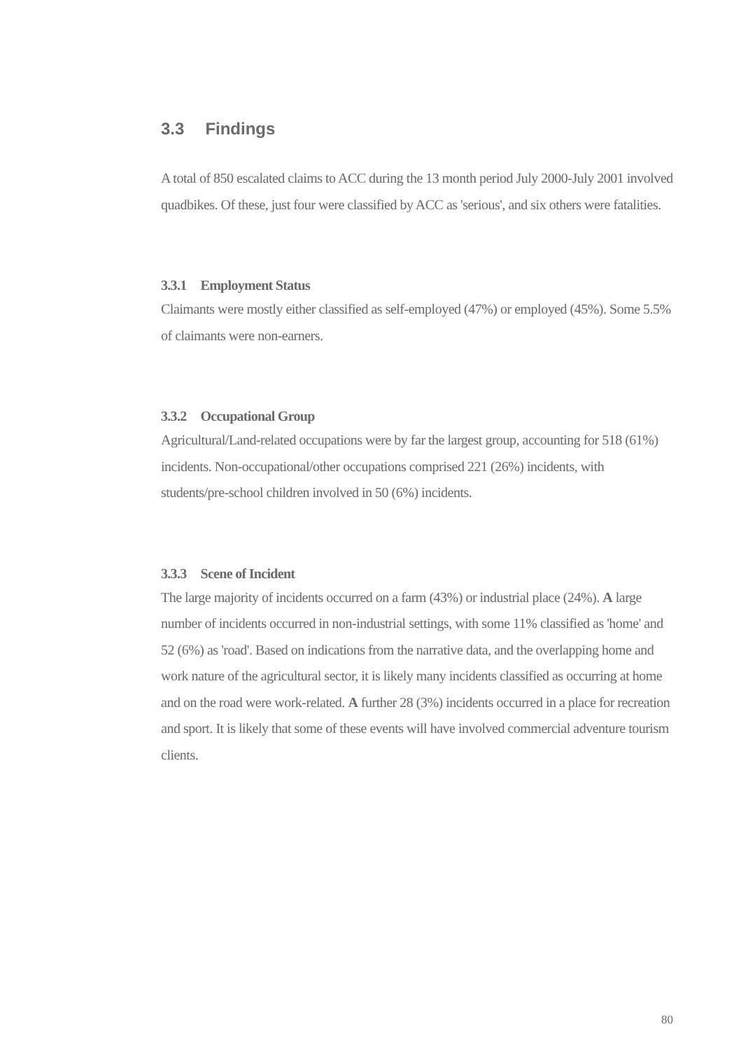3.3 Findings
A total of 850 escalated claims to ACC during the 13 month period July 2000-July 2001 involved quadbikes. Of these, just four were classified by ACC as 'serious', and six others were fatalities.
3.3.1 Employment Status
Claimants were mostly either classified as self-employed (47%) or employed (45%). Some 5.5% of claimants were non-earners.
3.3.2 Occupational Group
Agricultural/Land-related occupations were by far the largest group, accounting for 518 (61%) incidents. Non-occupational/other occupations comprised 221 (26%) incidents, with students/pre-school children involved in 50 (6%) incidents.
3.3.3 Scene of Incident
The large majority of incidents occurred on a farm (43%) or industrial place (24%). A large number of incidents occurred in non-industrial settings, with some 11% classified as 'home' and 52 (6%) as 'road'. Based on indications from the narrative data, and the overlapping home and work nature of the agricultural sector, it is likely many incidents classified as occurring at home and on the road were work-related. A further 28 (3%) incidents occurred in a place for recreation and sport. It is likely that some of these events will have involved commercial adventure tourism clients.
80